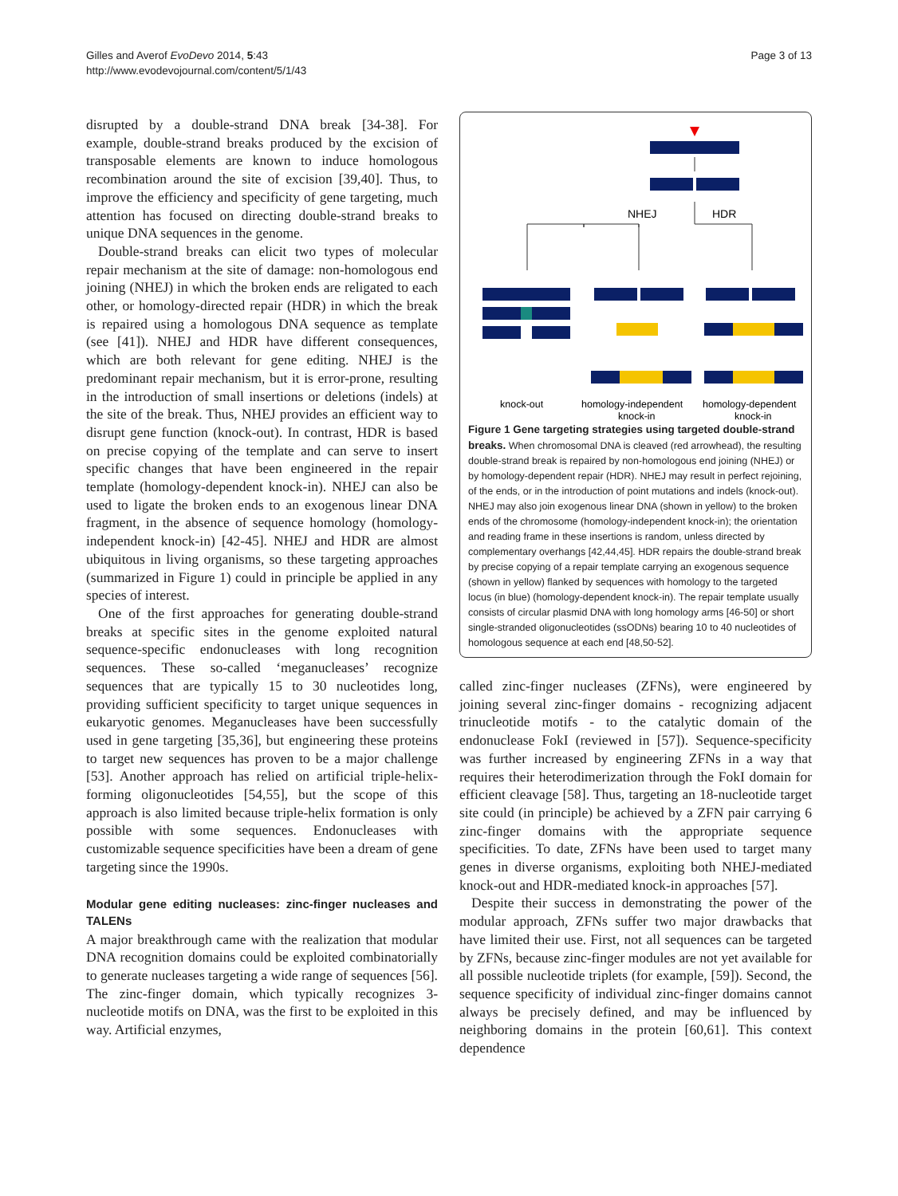Gilles and Averof EvoDevo 2014, 5:43
http://www.evodevojournal.com/content/5/1/43
Page 3 of 13
disrupted by a double-strand DNA break [34-38]. For example, double-strand breaks produced by the excision of transposable elements are known to induce homologous recombination around the site of excision [39,40]. Thus, to improve the efficiency and specificity of gene targeting, much attention has focused on directing double-strand breaks to unique DNA sequences in the genome.
Double-strand breaks can elicit two types of molecular repair mechanism at the site of damage: non-homologous end joining (NHEJ) in which the broken ends are religated to each other, or homology-directed repair (HDR) in which the break is repaired using a homologous DNA sequence as template (see [41]). NHEJ and HDR have different consequences, which are both relevant for gene editing. NHEJ is the predominant repair mechanism, but it is error-prone, resulting in the introduction of small insertions or deletions (indels) at the site of the break. Thus, NHEJ provides an efficient way to disrupt gene function (knock-out). In contrast, HDR is based on precise copying of the template and can serve to insert specific changes that have been engineered in the repair template (homology-dependent knock-in). NHEJ can also be used to ligate the broken ends to an exogenous linear DNA fragment, in the absence of sequence homology (homology-independent knock-in) [42-45]. NHEJ and HDR are almost ubiquitous in living organisms, so these targeting approaches (summarized in Figure 1) could in principle be applied in any species of interest.
One of the first approaches for generating double-strand breaks at specific sites in the genome exploited natural sequence-specific endonucleases with long recognition sequences. These so-called ‘meganucleases’ recognize sequences that are typically 15 to 30 nucleotides long, providing sufficient specificity to target unique sequences in eukaryotic genomes. Meganucleases have been successfully used in gene targeting [35,36], but engineering these proteins to target new sequences has proven to be a major challenge [53]. Another approach has relied on artificial triple-helix-forming oligonucleotides [54,55], but the scope of this approach is also limited because triple-helix formation is only possible with some sequences. Endonucleases with customizable sequence specificities have been a dream of gene targeting since the 1990s.
Modular gene editing nucleases: zinc-finger nucleases and TALENs
A major breakthrough came with the realization that modular DNA recognition domains could be exploited combinatorially to generate nucleases targeting a wide range of sequences [56]. The zinc-finger domain, which typically recognizes 3-nucleotide motifs on DNA, was the first to be exploited in this way. Artificial enzymes,
NHEJ
HDR
knock-out
homology-independent
knock-in
homology-dependent
knock-in
Figure 1 Gene targeting strategies using targeted double-strand breaks. When chromosomal DNA is cleaved (red arrowhead), the resulting double-strand break is repaired by non-homologous end joining (NHEJ) or by homology-dependent repair (HDR). NHEJ may result in perfect rejoining, of the ends, or in the introduction of point mutations and indels (knock-out). NHEJ may also join exogenous linear DNA (shown in yellow) to the broken ends of the chromosome (homology-independent knock-in); the orientation and reading frame in these insertions is random, unless directed by complementary overhangs [42,44,45]. HDR repairs the double-strand break by precise copying of a repair template carrying an exogenous sequence (shown in yellow) flanked by sequences with homology to the targeted locus (in blue) (homology-dependent knock-in). The repair template usually consists of circular plasmid DNA with long homology arms [46-50] or short single-stranded oligonucleotides (ssODNs) bearing 10 to 40 nucleotides of homologous sequence at each end [48,50-52].
called zinc-finger nucleases (ZFNs), were engineered by joining several zinc-finger domains - recognizing adjacent trinucleotide motifs - to the catalytic domain of the endonuclease FokI (reviewed in [57]). Sequence-specificity was further increased by engineering ZFNs in a way that requires their heterodimerization through the FokI domain for efficient cleavage [58]. Thus, targeting an 18-nucleotide target site could (in principle) be achieved by a ZFN pair carrying 6 zinc-finger domains with the appropriate sequence specificities. To date, ZFNs have been used to target many genes in diverse organisms, exploiting both NHEJ-mediated knock-out and HDR-mediated knock-in approaches [57].
Despite their success in demonstrating the power of the modular approach, ZFNs suffer two major drawbacks that have limited their use. First, not all sequences can be targeted by ZFNs, because zinc-finger modules are not yet available for all possible nucleotide triplets (for example, [59]). Second, the sequence specificity of individual zinc-finger domains cannot always be precisely defined, and may be influenced by neighboring domains in the protein [60,61]. This context dependence